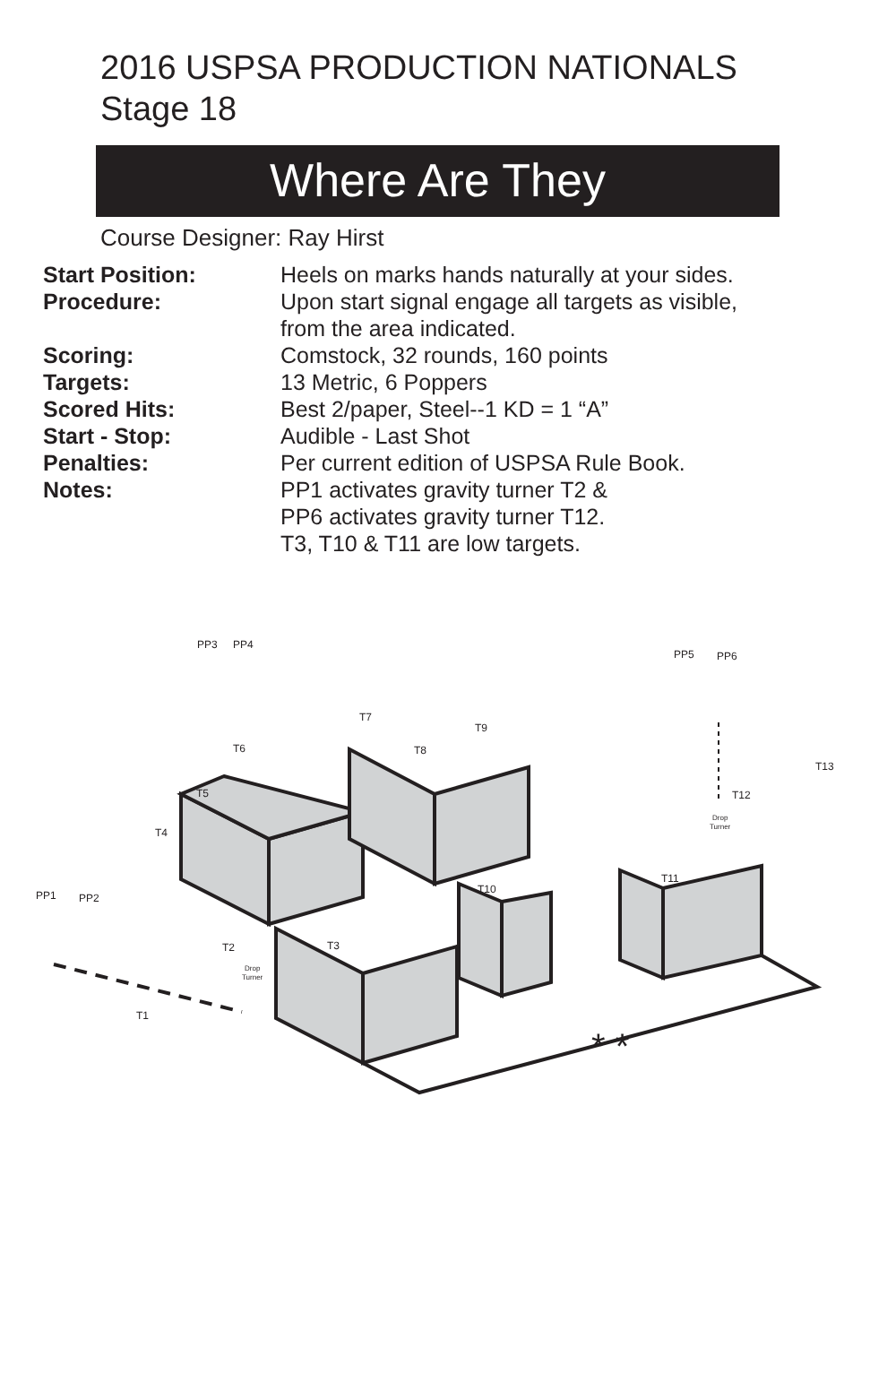2016 USPSA PRODUCTION NATIONALS
Stage 18
Where Are They
Course Designer: Ray Hirst
| Start Position: | Heels on marks hands naturally at your sides. |
| Procedure: | Upon start signal engage all targets as visible, from the area indicated. |
| Scoring: | Comstock, 32 rounds, 160 points |
| Targets: | 13 Metric, 6 Poppers |
| Scored Hits: | Best 2/paper, Steel--1 KD = 1 “A” |
| Start - Stop: | Audible - Last Shot |
| Penalties: | Per current edition of USPSA Rule Book. |
| Notes: | PP1 activates gravity turner T2 & PP6 activates gravity turner T12. T3, T10 & T11 are low targets. |
PP3
PP4
PP5
PP6
PP1
PP2
T7
T9
T8
T6
T5
T4
T13
T12
T11
T10
T3
T2
T1
Drop
Turner
Drop
Turner
* *